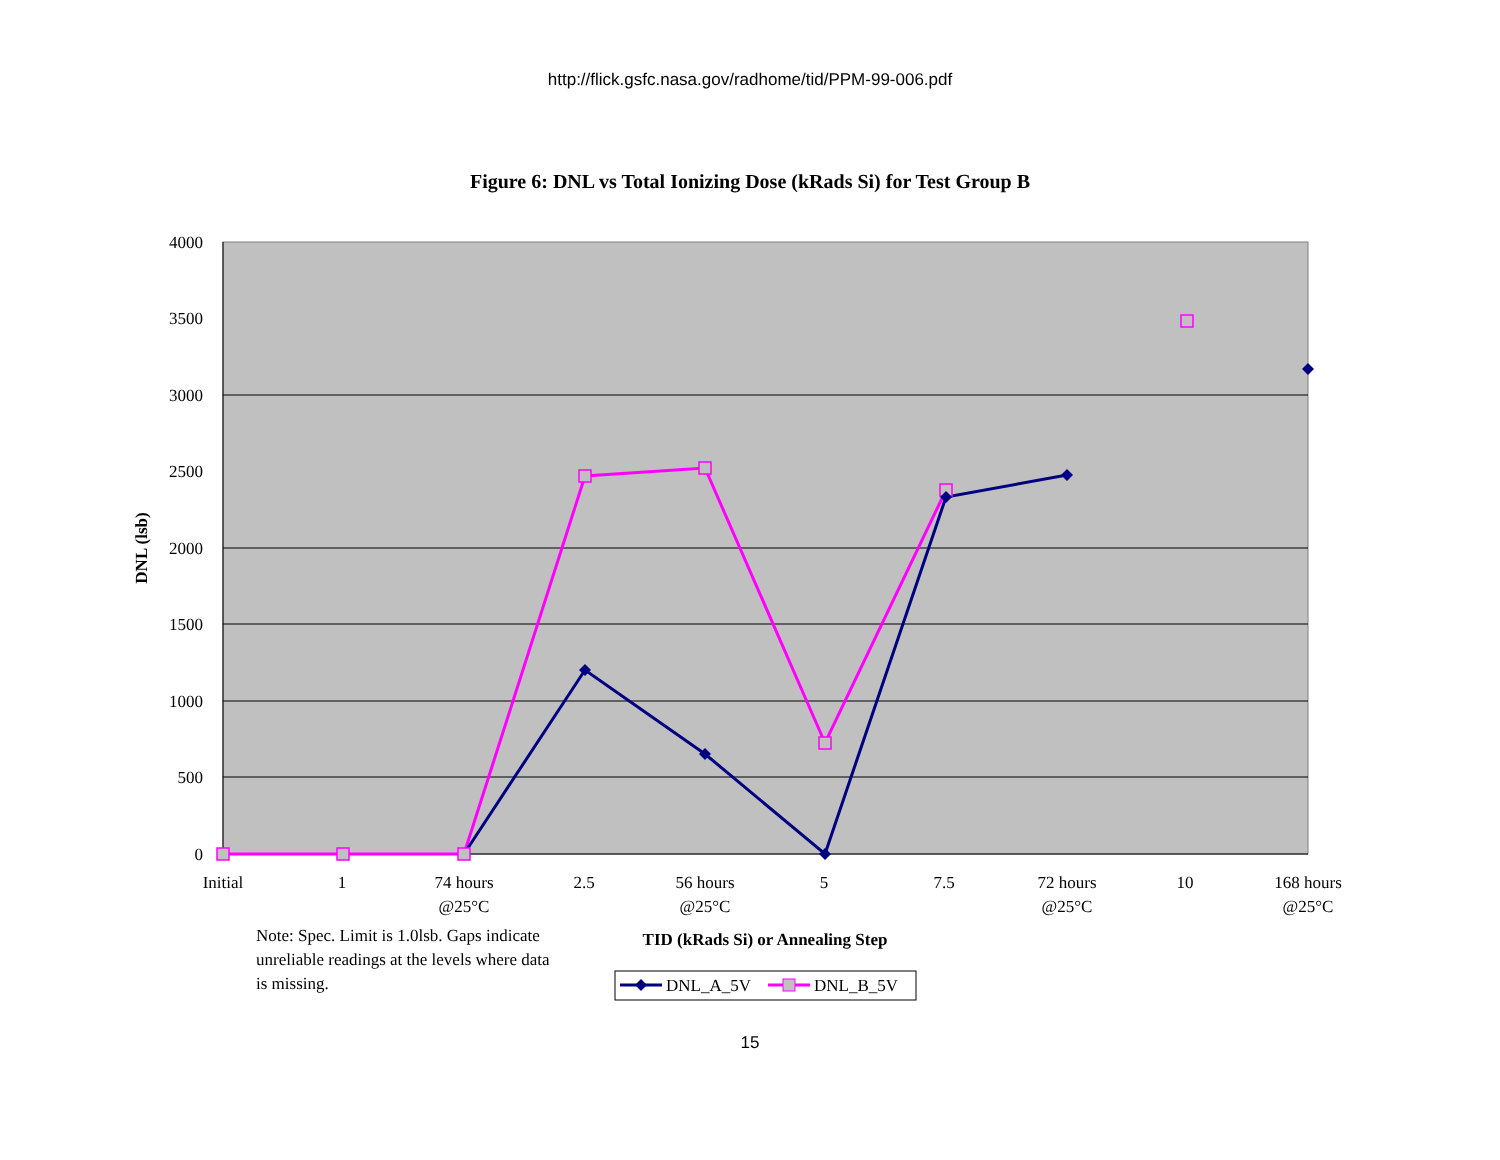http://flick.gsfc.nasa.gov/radhome/tid/PPM-99-006.pdf
Figure 6: DNL vs Total Ionizing Dose (kRads Si) for Test Group B
4000
3500
3000
2500
2000
1500
1000
500
0
DNL (lsb)
Initial
1
74 hours
@25°C
2.5
56 hours
@25°C
5
7.5
72 hours
@25°C
10
168 hours
@25°C
TID (kRads Si) or Annealing Step
Note: Spec. Limit is 1.0lsb. Gaps indicate
unreliable readings at the levels where data
is missing.
DNL_A_5V
DNL_B_5V
15